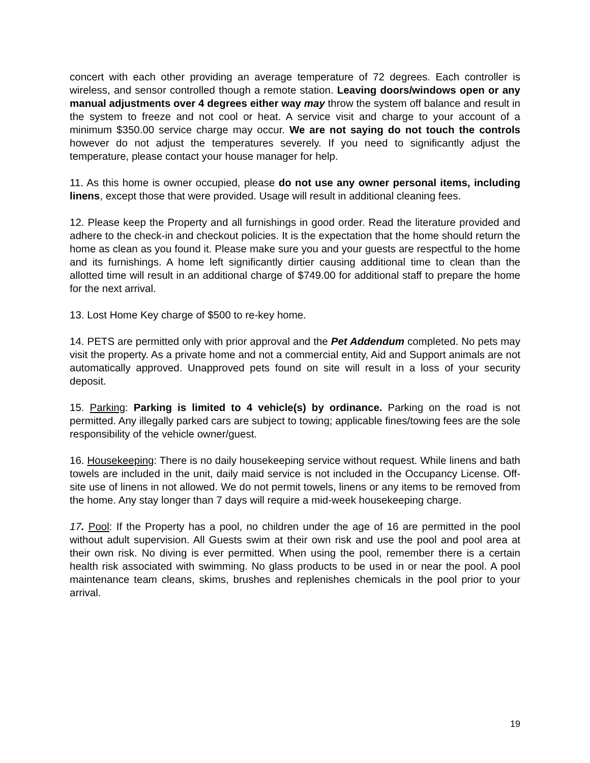concert with each other providing an average temperature of 72 degrees. Each controller is wireless, and sensor controlled though a remote station. Leaving doors/windows open or any manual adjustments over 4 degrees either way may throw the system off balance and result in the system to freeze and not cool or heat. A service visit and charge to your account of a minimum $350.00 service charge may occur. We are not saying do not touch the controls however do not adjust the temperatures severely. If you need to significantly adjust the temperature, please contact your house manager for help.
11. As this home is owner occupied, please do not use any owner personal items, including linens, except those that were provided. Usage will result in additional cleaning fees.
12. Please keep the Property and all furnishings in good order. Read the literature provided and adhere to the check-in and checkout policies. It is the expectation that the home should return the home as clean as you found it. Please make sure you and your guests are respectful to the home and its furnishings. A home left significantly dirtier causing additional time to clean than the allotted time will result in an additional charge of $749.00 for additional staff to prepare the home for the next arrival.
13. Lost Home Key charge of $500 to re-key home.
14. PETS are permitted only with prior approval and the Pet Addendum completed. No pets may visit the property. As a private home and not a commercial entity, Aid and Support animals are not automatically approved. Unapproved pets found on site will result in a loss of your security deposit.
15. Parking: Parking is limited to 4 vehicle(s) by ordinance. Parking on the road is not permitted. Any illegally parked cars are subject to towing; applicable fines/towing fees are the sole responsibility of the vehicle owner/guest.
16. Housekeeping: There is no daily housekeeping service without request. While linens and bath towels are included in the unit, daily maid service is not included in the Occupancy License. Off-site use of linens in not allowed. We do not permit towels, linens or any items to be removed from the home. Any stay longer than 7 days will require a mid-week housekeeping charge.
17. Pool: If the Property has a pool, no children under the age of 16 are permitted in the pool without adult supervision. All Guests swim at their own risk and use the pool and pool area at their own risk. No diving is ever permitted. When using the pool, remember there is a certain health risk associated with swimming. No glass products to be used in or near the pool. A pool maintenance team cleans, skims, brushes and replenishes chemicals in the pool prior to your arrival.
19